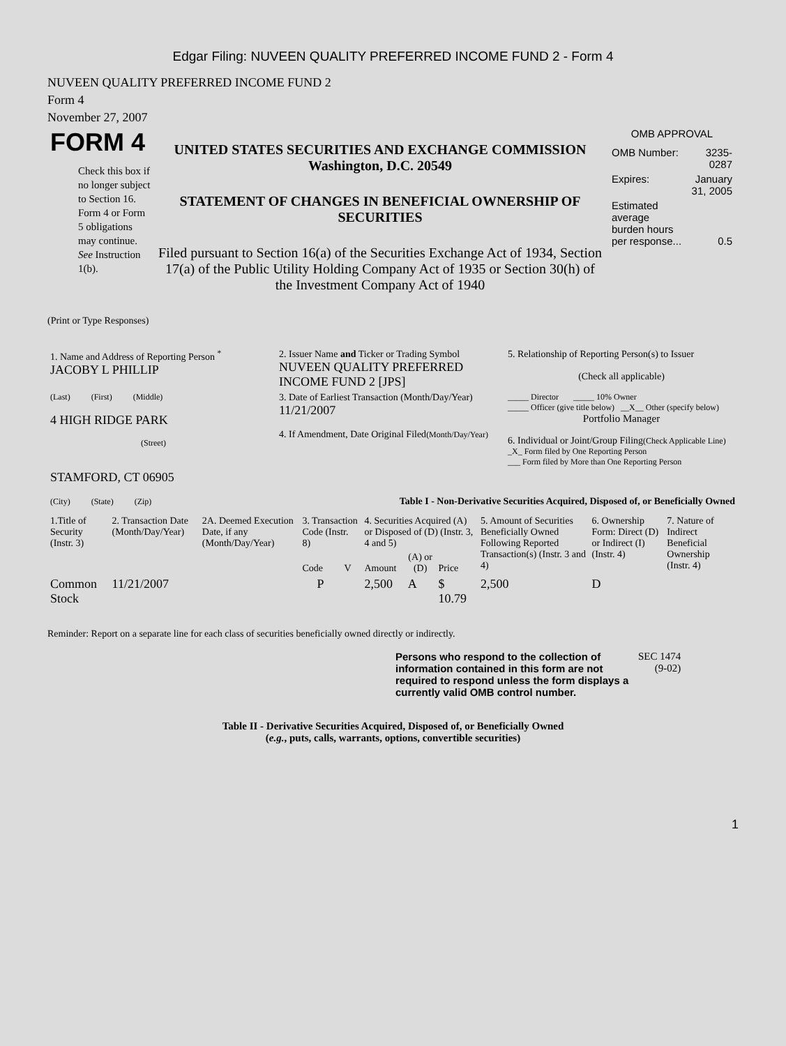Edgar Filing: NUVEEN QUALITY PREFERRED INCOME FUND 2 - Form 4
NUVEEN QUALITY PREFERRED INCOME FUND 2
Form 4
November 27, 2007
| FORM 4 Check this box if no longer subject to Section 16. Form 4 or Form 5 obligations may continue. See Instruction 1(b). | UNITED STATES SECURITIES AND EXCHANGE COMMISSION Washington, D.C. 20549 STATEMENT OF CHANGES IN BENEFICIAL OWNERSHIP OF SECURITIES Filed pursuant to Section 16(a) of the Securities Exchange Act of 1934, Section 17(a) of the Public Utility Holding Company Act of 1935 or Section 30(h) of the Investment Company Act of 1940 | OMB APPROVAL / OMB Number: / 3235-0287 / / Expires: / January 31, 2005 / / Estimated average burden hours per response... / 0.5 / |
(Print or Type Responses)
| 1. Name and Address of Reporting Person <sup>*</sup> JACOBY L PHILLIP | 2. Issuer Name and Ticker or Trading Symbol NUVEEN QUALITY PREFERRED INCOME FUND 2 [JPS] | 5. Relationship of Reporting Person(s) to Issuer (Check all applicable) |
| (Last) (First) (Middle) 4 HIGH RIDGE PARK (Street) | 3. Date of Earliest Transaction (Month/Day/Year) 11/21/2007 4. If Amendment, Date Original Filed (Month/Day/Year) | _____ Director _____ 10% Owner _____ Officer (give title below) __X__ Other (specify below) Portfolio Manager 6. Individual or Joint/Group Filing (Check Applicable Line) _X_ Form filed by One Reporting Person ___ Form filed by More than One Reporting Person |
| STAMFORD, CT 06905 (City) (State) (Zip) | Table I - Non-Derivative Securities Acquired, Disposed of, or Beneficially Owned | |
| 1.Title of Security (Instr. 3) | 2. Transaction Date (Month/Day/Year) | 2A. Deemed Execution Date, if any (Month/Day/Year) | 3. Transaction Code (Instr. 8) | | 4. Securities Acquired (A) or Disposed of (D) (Instr. 3, 4 and 5) | | | 5. Amount of Securities Beneficially Owned Following Reported Transaction(s) (Instr. 3 and 4) | 6. Ownership Form: Direct (D) or Indirect (I) (Instr. 4) | 7. Nature of Indirect Beneficial Ownership (Instr. 4) |
| --- | --- | --- | --- | --- | --- | --- | --- | --- | --- | --- |
| | | | Code | V | Amount | (A) or (D) | Price | | | |
| Common Stock | 11/21/2007 | | P | | 2,500 | A | $ 10.79 | 2,500 | D | |
Reminder: Report on a separate line for each class of securities beneficially owned directly or indirectly.
| Persons who respond to the collection of information contained in this form are not required to respond unless the form displays a currently valid OMB control number. | SEC 1474 (9-02) |
Table II - Derivative Securities Acquired, Disposed of, or Beneficially Owned
(e.g., puts, calls, warrants, options, convertible securities)
1